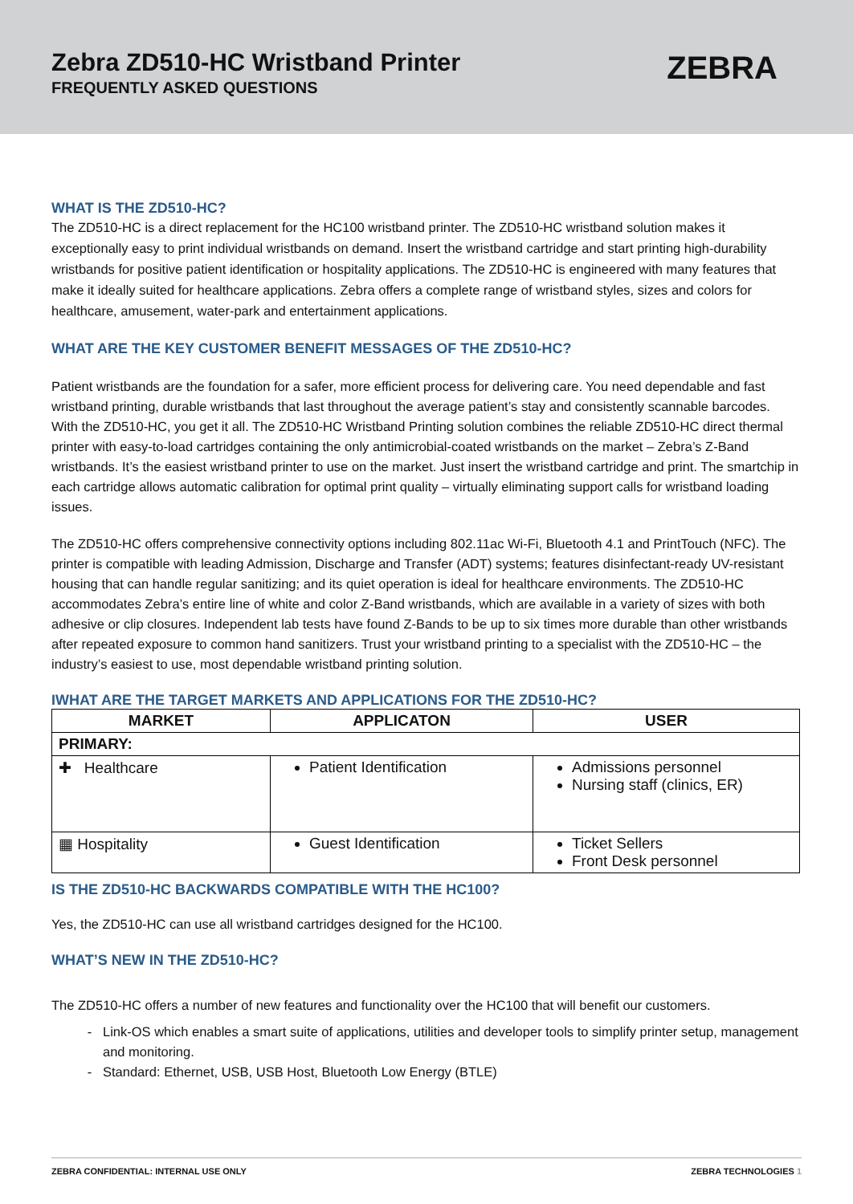Zebra ZD510-HC Wristband Printer
FREQUENTLY ASKED QUESTIONS
ZEBRA
WHAT IS THE ZD510-HC?
The ZD510-HC is a direct replacement for the HC100 wristband printer. The ZD510-HC wristband solution makes it exceptionally easy to print individual wristbands on demand. Insert the wristband cartridge and start printing high-durability wristbands for positive patient identification or hospitality applications. The ZD510-HC is engineered with many features that make it ideally suited for healthcare applications. Zebra offers a complete range of wristband styles, sizes and colors for healthcare, amusement, water-park and entertainment applications.
WHAT ARE THE KEY CUSTOMER BENEFIT MESSAGES OF THE ZD510-HC?
Patient wristbands are the foundation for a safer, more efficient process for delivering care. You need dependable and fast wristband printing, durable wristbands that last throughout the average patient’s stay and consistently scannable barcodes. With the ZD510-HC, you get it all. The ZD510-HC Wristband Printing solution combines the reliable ZD510-HC direct thermal printer with easy-to-load cartridges containing the only antimicrobial-coated wristbands on the market – Zebra’s Z-Band wristbands. It’s the easiest wristband printer to use on the market. Just insert the wristband cartridge and print. The smartchip in each cartridge allows automatic calibration for optimal print quality – virtually eliminating support calls for wristband loading issues.
The ZD510-HC offers comprehensive connectivity options including 802.11ac Wi-Fi, Bluetooth 4.1 and PrintTouch (NFC). The printer is compatible with leading Admission, Discharge and Transfer (ADT) systems; features disinfectant-ready UV-resistant housing that can handle regular sanitizing; and its quiet operation is ideal for healthcare environments. The ZD510-HC accommodates Zebra’s entire line of white and color Z-Band wristbands, which are available in a variety of sizes with both adhesive or clip closures. Independent lab tests have found Z-Bands to be up to six times more durable than other wristbands after repeated exposure to common hand sanitizers. Trust your wristband printing to a specialist with the ZD510-HC – the industry’s easiest to use, most dependable wristband printing solution.
IWHAT ARE THE TARGET MARKETS AND APPLICATIONS FOR THE ZD510-HC?
| MARKET | APPLICATON | USER |
| --- | --- | --- |
| PRIMARY: | | |
| ✚ Healthcare | Patient Identification | Admissions personnel Nursing staff (clinics, ER) |
| ▦ Hospitality | Guest Identification | Ticket Sellers Front Desk personnel |
IS THE ZD510-HC BACKWARDS COMPATIBLE WITH THE HC100?
Yes, the ZD510-HC can use all wristband cartridges designed for the HC100.
WHAT’S NEW IN THE ZD510-HC?
The ZD510-HC offers a number of new features and functionality over the HC100 that will benefit our customers.
Link-OS which enables a smart suite of applications, utilities and developer tools to simplify printer setup, management and monitoring.
Standard: Ethernet, USB, USB Host, Bluetooth Low Energy (BTLE)
ZEBRA CONFIDENTIAL: INTERNAL USE ONLY ZEBRA TECHNOLOGIES 1